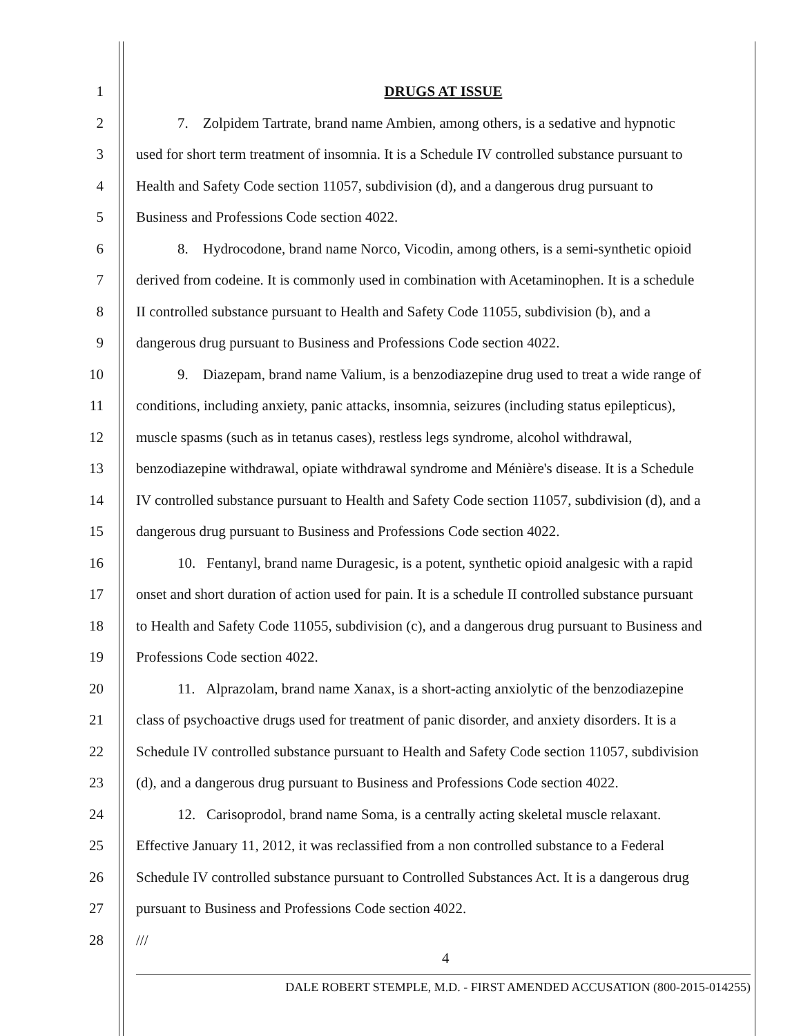1 DRUGS AT ISSUE
2 7. Zolpidem Tartrate, brand name Ambien, among others, is a sedative and hypnotic
3 used for short term treatment of insomnia. It is a Schedule IV controlled substance pursuant to
4 Health and Safety Code section 11057, subdivision (d), and a dangerous drug pursuant to
5 Business and Professions Code section 4022.
6 8. Hydrocodone, brand name Norco, Vicodin, among others, is a semi-synthetic opioid
7 derived from codeine. It is commonly used in combination with Acetaminophen. It is a schedule
8 II controlled substance pursuant to Health and Safety Code 11055, subdivision (b), and a
9 dangerous drug pursuant to Business and Professions Code section 4022.
10 9. Diazepam, brand name Valium, is a benzodiazepine drug used to treat a wide range of
11 conditions, including anxiety, panic attacks, insomnia, seizures (including status epilepticus),
12 muscle spasms (such as in tetanus cases), restless legs syndrome, alcohol withdrawal,
13 benzodiazepine withdrawal, opiate withdrawal syndrome and Ménière's disease. It is a Schedule
14 IV controlled substance pursuant to Health and Safety Code section 11057, subdivision (d), and a
15 dangerous drug pursuant to Business and Professions Code section 4022.
16 10. Fentanyl, brand name Duragesic, is a potent, synthetic opioid analgesic with a rapid
17 onset and short duration of action used for pain. It is a schedule II controlled substance pursuant
18 to Health and Safety Code 11055, subdivision (c), and a dangerous drug pursuant to Business and
19 Professions Code section 4022.
20 11. Alprazolam, brand name Xanax, is a short-acting anxiolytic of the benzodiazepine
21 class of psychoactive drugs used for treatment of panic disorder, and anxiety disorders. It is a
22 Schedule IV controlled substance pursuant to Health and Safety Code section 11057, subdivision
23 (d), and a dangerous drug pursuant to Business and Professions Code section 4022.
24 12. Carisoprodol, brand name Soma, is a centrally acting skeletal muscle relaxant.
25 Effective January 11, 2012, it was reclassified from a non controlled substance to a Federal
26 Schedule IV controlled substance pursuant to Controlled Substances Act. It is a dangerous drug
27 pursuant to Business and Professions Code section 4022.
28 ///
4
DALE ROBERT STEMPLE, M.D. - FIRST AMENDED ACCUSATION (800-2015-014255)